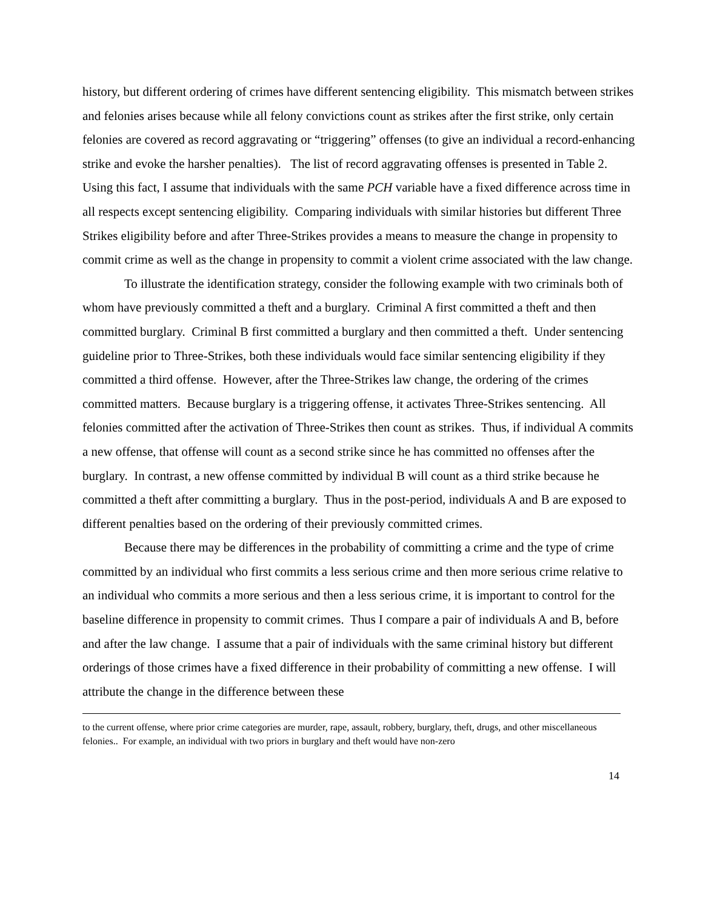history, but different ordering of crimes have different sentencing eligibility. This mismatch between strikes and felonies arises because while all felony convictions count as strikes after the first strike, only certain felonies are covered as record aggravating or “triggering” offenses (to give an individual a record-enhancing strike and evoke the harsher penalties). The list of record aggravating offenses is presented in Table 2. Using this fact, I assume that individuals with the same PCH variable have a fixed difference across time in all respects except sentencing eligibility. Comparing individuals with similar histories but different Three Strikes eligibility before and after Three-Strikes provides a means to measure the change in propensity to commit crime as well as the change in propensity to commit a violent crime associated with the law change.
To illustrate the identification strategy, consider the following example with two criminals both of whom have previously committed a theft and a burglary. Criminal A first committed a theft and then committed burglary. Criminal B first committed a burglary and then committed a theft. Under sentencing guideline prior to Three-Strikes, both these individuals would face similar sentencing eligibility if they committed a third offense. However, after the Three-Strikes law change, the ordering of the crimes committed matters. Because burglary is a triggering offense, it activates Three-Strikes sentencing. All felonies committed after the activation of Three-Strikes then count as strikes. Thus, if individual A commits a new offense, that offense will count as a second strike since he has committed no offenses after the burglary. In contrast, a new offense committed by individual B will count as a third strike because he committed a theft after committing a burglary. Thus in the post-period, individuals A and B are exposed to different penalties based on the ordering of their previously committed crimes.
Because there may be differences in the probability of committing a crime and the type of crime committed by an individual who first commits a less serious crime and then more serious crime relative to an individual who commits a more serious and then a less serious crime, it is important to control for the baseline difference in propensity to commit crimes. Thus I compare a pair of individuals A and B, before and after the law change. I assume that a pair of individuals with the same criminal history but different orderings of those crimes have a fixed difference in their probability of committing a new offense. I will attribute the change in the difference between these
to the current offense, where prior crime categories are murder, rape, assault, robbery, burglary, theft, drugs, and other miscellaneous felonies.. For example, an individual with two priors in burglary and theft would have non-zero
14